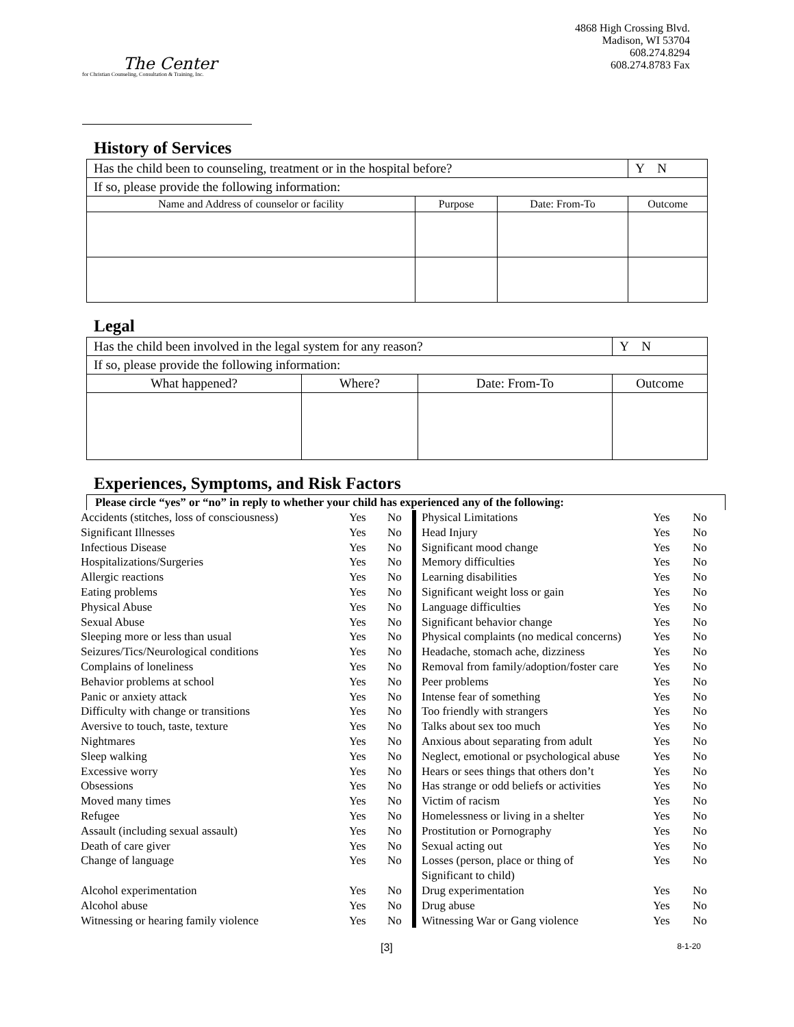The Center
for Christian Counseling, Consultation & Training, Inc.
4868 High Crossing Blvd.
Madison, WI 53704
608.274.8294
608.274.8783 Fax
History of Services
| Has the child been to counseling, treatment or in the hospital before? | | | Y N |
| If so, please provide the following information: | | | |
| Name and Address of counselor or facility | Purpose | Date: From-To | Outcome |
Legal
| Has the child been involved in the legal system for any reason? | | | Y N |
| If so, please provide the following information: | | | |
| What happened? | Where? | Date: From-To | Outcome |
Experiences, Symptoms, and Risk Factors
Please circle “yes” or “no” in reply to whether your child has experienced any of the following:
| Accidents (stitches, loss of consciousness) | Yes | No | Physical Limitations | Yes | No |
| Significant Illnesses | Yes | No | Head Injury | Yes | No |
| Infectious Disease | Yes | No | Significant mood change | Yes | No |
| Hospitalizations/Surgeries | Yes | No | Memory difficulties | Yes | No |
| Allergic reactions | Yes | No | Learning disabilities | Yes | No |
| Eating problems | Yes | No | Significant weight loss or gain | Yes | No |
| Physical Abuse | Yes | No | Language difficulties | Yes | No |
| Sexual Abuse | Yes | No | Significant behavior change | Yes | No |
| Sleeping more or less than usual | Yes | No | Physical complaints (no medical concerns) | Yes | No |
| Seizures/Tics/Neurological conditions | Yes | No | Headache, stomach ache, dizziness | Yes | No |
| Complains of loneliness | Yes | No | Removal from family/adoption/foster care | Yes | No |
| Behavior problems at school | Yes | No | Peer problems | Yes | No |
| Panic or anxiety attack | Yes | No | Intense fear of something | Yes | No |
| Difficulty with change or transitions | Yes | No | Too friendly with strangers | Yes | No |
| Aversive to touch, taste, texture | Yes | No | Talks about sex too much | Yes | No |
| Nightmares | Yes | No | Anxious about separating from adult | Yes | No |
| Sleep walking | Yes | No | Neglect, emotional or psychological abuse | Yes | No |
| Excessive worry | Yes | No | Hears or sees things that others don’t | Yes | No |
| Obsessions | Yes | No | Has strange or odd beliefs or activities | Yes | No |
| Moved many times | Yes | No | Victim of racism | Yes | No |
| Refugee | Yes | No | Homelessness or living in a shelter | Yes | No |
| Assault (including sexual assault) | Yes | No | Prostitution or Pornography | Yes | No |
| Death of care giver | Yes | No | Sexual acting out | Yes | No |
| Change of language | Yes | No | Losses (person, place or thing of Significant to child) | Yes | No |
| Alcohol experimentation | Yes | No | Drug experimentation | Yes | No |
| Alcohol abuse | Yes | No | Drug abuse | Yes | No |
| Witnessing or hearing family violence | Yes | No | Witnessing War or Gang violence | Yes | No |
[3] 8-1-20